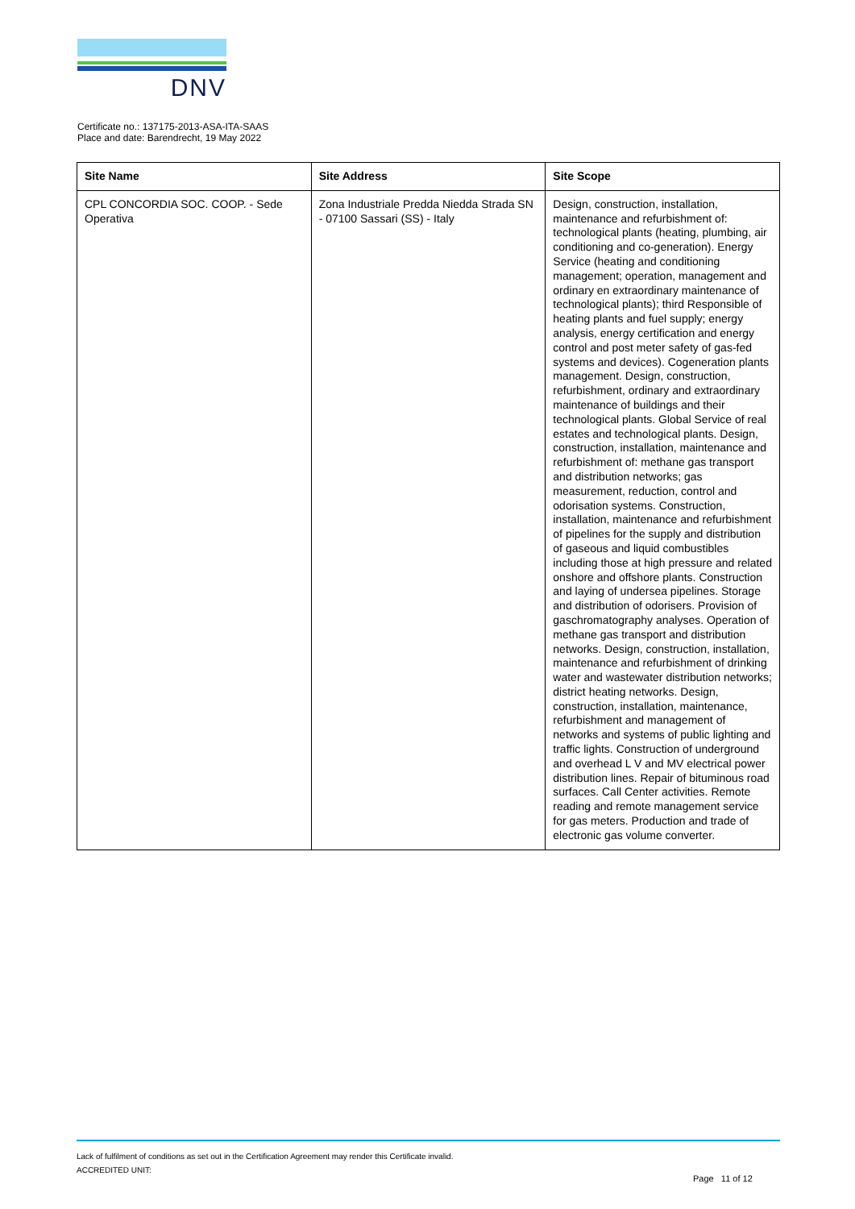DNV
Certificate no.: 137175-2013-ASA-ITA-SAAS
Place and date: Barendrecht, 19 May 2022
| Site Name | Site Address | Site Scope |
| --- | --- | --- |
| CPL CONCORDIA SOC. COOP. - Sede Operativa | Zona Industriale Predda Niedda Strada SN - 07100 Sassari (SS) - Italy | Design, construction, installation, maintenance and refurbishment of: technological plants (heating, plumbing, air conditioning and co-generation). Energy Service (heating and conditioning management; operation, management and ordinary en extraordinary maintenance of technological plants); third Responsible of heating plants and fuel supply; energy analysis, energy certification and energy control and post meter safety of gas-fed systems and devices). Cogeneration plants management. Design, construction, refurbishment, ordinary and extraordinary maintenance of buildings and their technological plants. Global Service of real estates and technological plants. Design, construction, installation, maintenance and refurbishment of: methane gas transport and distribution networks; gas measurement, reduction, control and odorisation systems. Construction, installation, maintenance and refurbishment of pipelines for the supply and distribution of gaseous and liquid combustibles including those at high pressure and related onshore and offshore plants. Construction and laying of undersea pipelines. Storage and distribution of odorisers. Provision of gaschromatography analyses. Operation of methane gas transport and distribution networks. Design, construction, installation, maintenance and refurbishment of drinking water and wastewater distribution networks; district heating networks. Design, construction, installation, maintenance, refurbishment and management of networks and systems of public lighting and traffic lights. Construction of underground and overhead L V and MV electrical power distribution lines. Repair of bituminous road surfaces. Call Center activities. Remote reading and remote management service for gas meters. Production and trade of electronic gas volume converter. |
Lack of fulfilment of conditions as set out in the Certification Agreement may render this Certificate invalid.
ACCREDITED UNIT:
Page 11 of 12